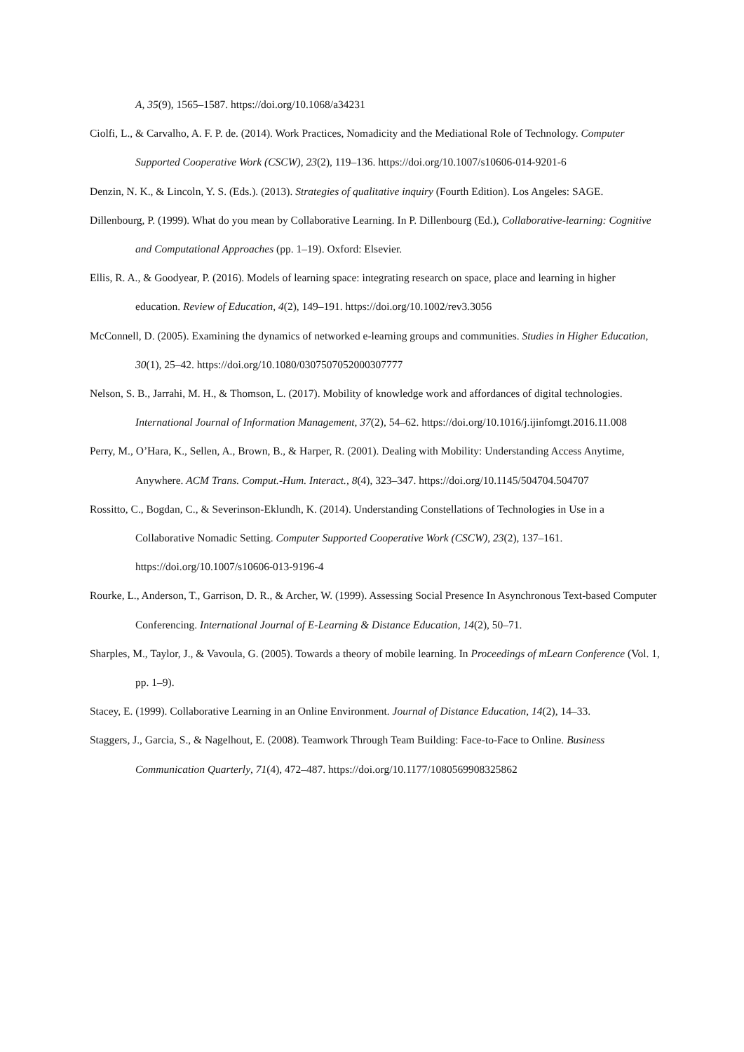A, 35(9), 1565–1587. https://doi.org/10.1068/a34231
Ciolfi, L., & Carvalho, A. F. P. de. (2014). Work Practices, Nomadicity and the Mediational Role of Technology. Computer Supported Cooperative Work (CSCW), 23(2), 119–136. https://doi.org/10.1007/s10606-014-9201-6
Denzin, N. K., & Lincoln, Y. S. (Eds.). (2013). Strategies of qualitative inquiry (Fourth Edition). Los Angeles: SAGE.
Dillenbourg, P. (1999). What do you mean by Collaborative Learning. In P. Dillenbourg (Ed.), Collaborative-learning: Cognitive and Computational Approaches (pp. 1–19). Oxford: Elsevier.
Ellis, R. A., & Goodyear, P. (2016). Models of learning space: integrating research on space, place and learning in higher education. Review of Education, 4(2), 149–191. https://doi.org/10.1002/rev3.3056
McConnell, D. (2005). Examining the dynamics of networked e-learning groups and communities. Studies in Higher Education, 30(1), 25–42. https://doi.org/10.1080/0307507052000307777
Nelson, S. B., Jarrahi, M. H., & Thomson, L. (2017). Mobility of knowledge work and affordances of digital technologies. International Journal of Information Management, 37(2), 54–62. https://doi.org/10.1016/j.ijinfomgt.2016.11.008
Perry, M., O’Hara, K., Sellen, A., Brown, B., & Harper, R. (2001). Dealing with Mobility: Understanding Access Anytime, Anywhere. ACM Trans. Comput.-Hum. Interact., 8(4), 323–347. https://doi.org/10.1145/504704.504707
Rossitto, C., Bogdan, C., & Severinson-Eklundh, K. (2014). Understanding Constellations of Technologies in Use in a Collaborative Nomadic Setting. Computer Supported Cooperative Work (CSCW), 23(2), 137–161. https://doi.org/10.1007/s10606-013-9196-4
Rourke, L., Anderson, T., Garrison, D. R., & Archer, W. (1999). Assessing Social Presence In Asynchronous Text-based Computer Conferencing. International Journal of E-Learning & Distance Education, 14(2), 50–71.
Sharples, M., Taylor, J., & Vavoula, G. (2005). Towards a theory of mobile learning. In Proceedings of mLearn Conference (Vol. 1, pp. 1–9).
Stacey, E. (1999). Collaborative Learning in an Online Environment. Journal of Distance Education, 14(2), 14–33.
Staggers, J., Garcia, S., & Nagelhout, E. (2008). Teamwork Through Team Building: Face-to-Face to Online. Business Communication Quarterly, 71(4), 472–487. https://doi.org/10.1177/1080569908325862